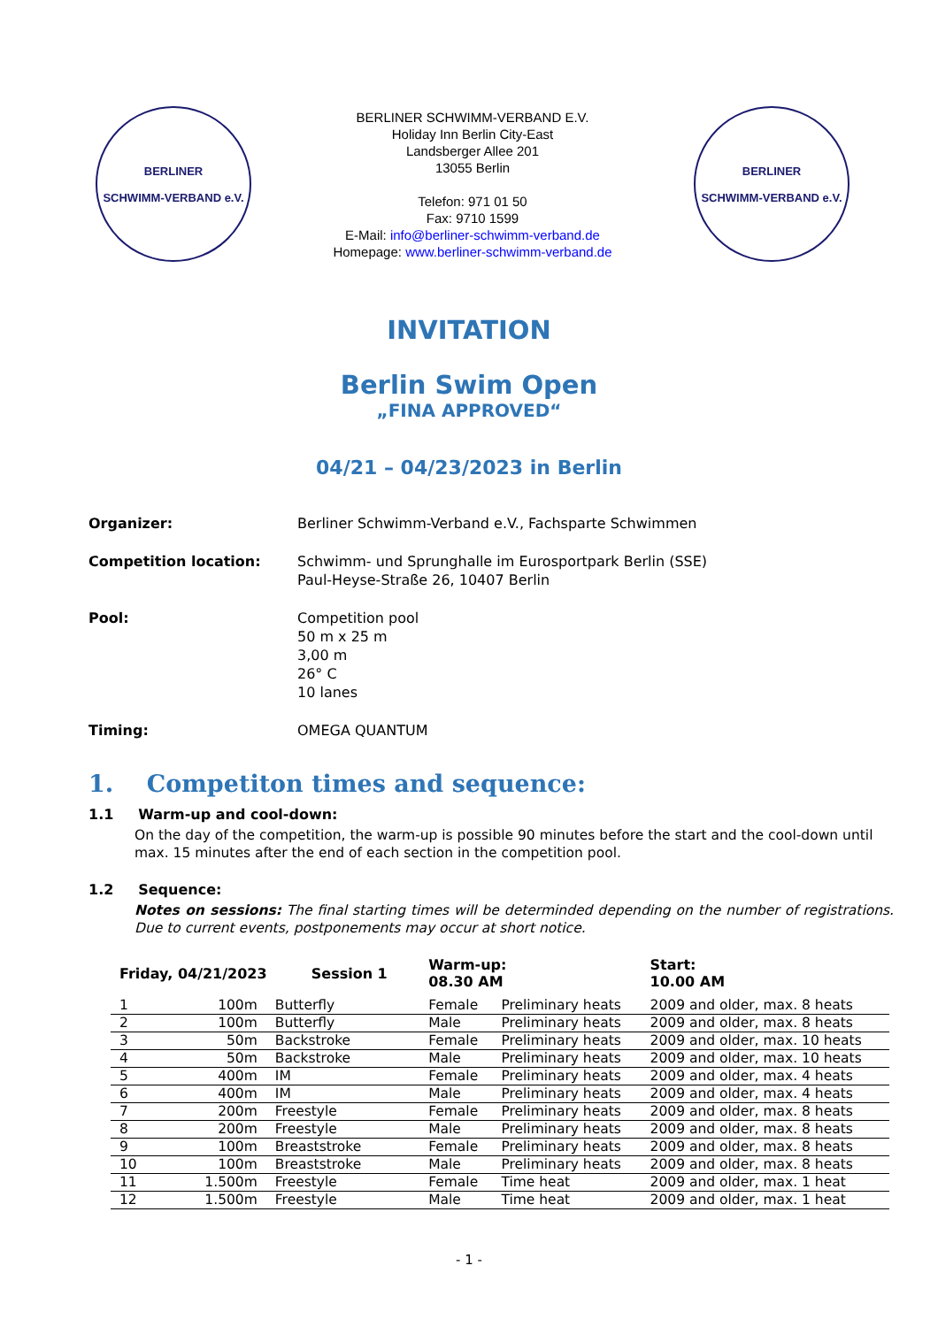BERLINER
SCHWIMM-VERBAND e.V.
BERLINER SCHWIMM-VERBAND E.V.
Holiday Inn Berlin City-East
Landsberger Allee 201
13055 Berlin
Telefon: 971 01 50
Fax: 9710 1599
E-Mail: info@berliner-schwimm-verband.de
Homepage: www.berliner-schwimm-verband.de
BERLINER
SCHWIMM-VERBAND e.V.
INVITATION
Berlin Swim Open
„FINA APPROVED“
04/21 – 04/23/2023 in Berlin
Organizer: Berliner Schwimm-Verband e.V., Fachsparte Schwimmen
Competition location: Schwimm- und Sprunghalle im Eurosportpark Berlin (SSE)
Paul-Heyse-Straße 26, 10407 Berlin
Pool: Competition pool
50 m x 25 m
3,00 m
26° C
10 lanes
Timing: OMEGA QUANTUM
1. Competiton times and sequence:
1.1 Warm-up and cool-down:
On the day of the competition, the warm-up is possible 90 minutes before the start and the cool-down until max. 15 minutes after the end of each section in the competition pool.
1.2 Sequence:
Notes on sessions: The final starting times will be determinded depending on the number of registrations. Due to current events, postponements may occur at short notice.
| Friday, 04/21/2023 Session 1 | | | Warm-up: 08.30 AM | | Start: 10.00 AM |
| --- | --- | --- | --- | --- | --- |
| 1 | 100m | Butterfly | Female | Preliminary heats | 2009 and older, max. 8 heats |
| 2 | 100m | Butterfly | Male | Preliminary heats | 2009 and older, max. 8 heats |
| 3 | 50m | Backstroke | Female | Preliminary heats | 2009 and older, max. 10 heats |
| 4 | 50m | Backstroke | Male | Preliminary heats | 2009 and older, max. 10 heats |
| 5 | 400m | IM | Female | Preliminary heats | 2009 and older, max. 4 heats |
| 6 | 400m | IM | Male | Preliminary heats | 2009 and older, max. 4 heats |
| 7 | 200m | Freestyle | Female | Preliminary heats | 2009 and older, max. 8 heats |
| 8 | 200m | Freestyle | Male | Preliminary heats | 2009 and older, max. 8 heats |
| 9 | 100m | Breaststroke | Female | Preliminary heats | 2009 and older, max. 8 heats |
| 10 | 100m | Breaststroke | Male | Preliminary heats | 2009 and older, max. 8 heats |
| 11 | 1.500m | Freestyle | Female | Time heat | 2009 and older, max. 1 heat |
| 12 | 1.500m | Freestyle | Male | Time heat | 2009 and older, max. 1 heat |
- 1 -